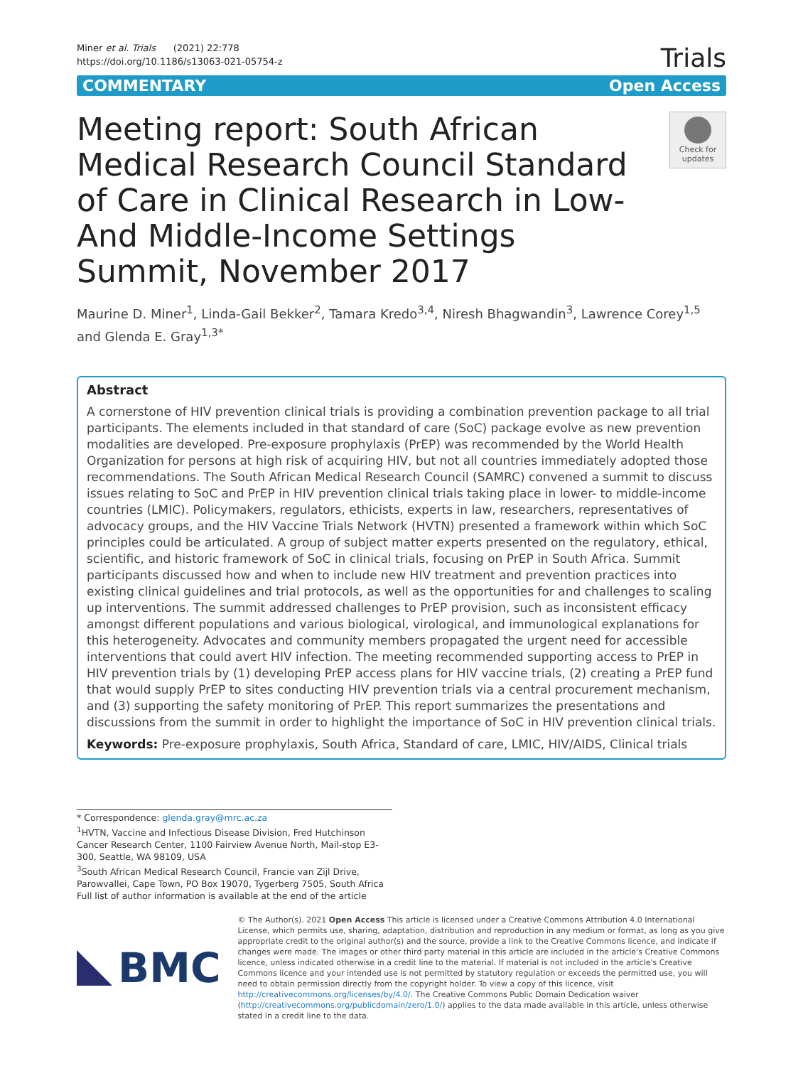Miner et al. Trials (2021) 22:778
https://doi.org/10.1186/s13063-021-05754-z
Trials
COMMENTARY Open Access
Meeting report: South African Medical Research Council Standard of Care in Clinical Research in Low- And Middle-Income Settings Summit, November 2017
Check for updates
Maurine D. Miner<sup>1</sup>, Linda-Gail Bekker<sup>2</sup>, Tamara Kredo<sup>3,4</sup>, Niresh Bhagwandin<sup>3</sup>, Lawrence Corey<sup>1,5</sup> and Glenda E. Gray<sup>1,3*</sup>
Abstract
A cornerstone of HIV prevention clinical trials is providing a combination prevention package to all trial participants. The elements included in that standard of care (SoC) package evolve as new prevention modalities are developed. Pre-exposure prophylaxis (PrEP) was recommended by the World Health Organization for persons at high risk of acquiring HIV, but not all countries immediately adopted those recommendations. The South African Medical Research Council (SAMRC) convened a summit to discuss issues relating to SoC and PrEP in HIV prevention clinical trials taking place in lower- to middle-income countries (LMIC). Policymakers, regulators, ethicists, experts in law, researchers, representatives of advocacy groups, and the HIV Vaccine Trials Network (HVTN) presented a framework within which SoC principles could be articulated. A group of subject matter experts presented on the regulatory, ethical, scientific, and historic framework of SoC in clinical trials, focusing on PrEP in South Africa. Summit participants discussed how and when to include new HIV treatment and prevention practices into existing clinical guidelines and trial protocols, as well as the opportunities for and challenges to scaling up interventions. The summit addressed challenges to PrEP provision, such as inconsistent efficacy amongst different populations and various biological, virological, and immunological explanations for this heterogeneity. Advocates and community members propagated the urgent need for accessible interventions that could avert HIV infection. The meeting recommended supporting access to PrEP in HIV prevention trials by (1) developing PrEP access plans for HIV vaccine trials, (2) creating a PrEP fund that would supply PrEP to sites conducting HIV prevention trials via a central procurement mechanism, and (3) supporting the safety monitoring of PrEP. This report summarizes the presentations and discussions from the summit in order to highlight the importance of SoC in HIV prevention clinical trials.
Keywords: Pre-exposure prophylaxis, South Africa, Standard of care, LMIC, HIV/AIDS, Clinical trials
* Correspondence: glenda.gray@mrc.ac.za
<sup>1</sup>HVTN, Vaccine and Infectious Disease Division, Fred Hutchinson Cancer Research Center, 1100 Fairview Avenue North, Mail-stop E3-300, Seattle, WA 98109, USA
<sup>3</sup> South African Medical Research Council, Francie van Zijl Drive, Parowvallei, Cape Town, PO Box 19070, Tygerberg 7505, South Africa
Full list of author information is available at the end of the article
BMC
© The Author(s). 2021 Open Access This article is licensed under a Creative Commons Attribution 4.0 International License, which permits use, sharing, adaptation, distribution and reproduction in any medium or format, as long as you give appropriate credit to the original author(s) and the source, provide a link to the Creative Commons licence, and indicate if changes were made. The images or other third party material in this article are included in the article's Creative Commons licence, unless indicated otherwise in a credit line to the material. If material is not included in the article's Creative Commons licence and your intended use is not permitted by statutory regulation or exceeds the permitted use, you will need to obtain permission directly from the copyright holder. To view a copy of this licence, visit http://creativecommons.org/licenses/by/4.0/. The Creative Commons Public Domain Dedication waiver (http://creativecommons.org/publicdomain/zero/1.0/) applies to the data made available in this article, unless otherwise stated in a credit line to the data.